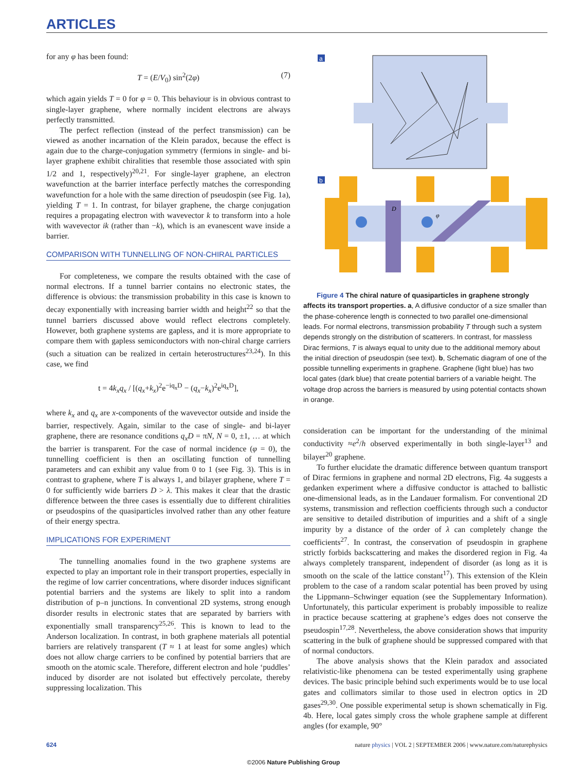ARTICLES
for any φ has been found:
T = (E/V<sub>0</sub>) sin<sup>2</sup>(2φ) (7)
which again yields T = 0 for φ = 0. This behaviour is in obvious contrast to single-layer graphene, where normally incident electrons are always perfectly transmitted.
The perfect reflection (instead of the perfect transmission) can be viewed as another incarnation of the Klein paradox, because the effect is again due to the charge-conjugation symmetry (fermions in single- and bi-layer graphene exhibit chiralities that resemble those associated with spin 1/2 and 1, respectively)<sup>20,21</sup>. For single-layer graphene, an electron wavefunction at the barrier interface perfectly matches the corresponding wavefunction for a hole with the same direction of pseudospin (see Fig. 1a), yielding T = 1. In contrast, for bilayer graphene, the charge conjugation requires a propagating electron with wavevector k to transform into a hole with wavevector ik (rather than −k), which is an evanescent wave inside a barrier.
COMPARISON WITH TUNNELLING OF NON-CHIRAL PARTICLES
For completeness, we compare the results obtained with the case of normal electrons. If a tunnel barrier contains no electronic states, the difference is obvious: the transmission probability in this case is known to decay exponentially with increasing barrier width and height<sup>22</sup> so that the tunnel barriers discussed above would reflect electrons completely. However, both graphene systems are gapless, and it is more appropriate to compare them with gapless semiconductors with non-chiral charge carriers (such a situation can be realized in certain heterostructures<sup>23,24</sup>). In this case, we find
t = 4k<sub>x</sub>q<sub>x</sub> / [(q<sub>x</sub>+k<sub>x</sub>)<sup>2</sup>e<sup>−iq<sub>x</sub>D</sup> − (q<sub>x</sub>−k<sub>x</sub>)<sup>2</sup>e<sup>iq<sub>x</sub>D</sup>],
where k<sub>x</sub> and q<sub>x</sub> are x-components of the wavevector outside and inside the barrier, respectively. Again, similar to the case of single- and bi-layer graphene, there are resonance conditions q<sub>x</sub>D = πN, N = 0, ±1, … at which the barrier is transparent. For the case of normal incidence (φ = 0), the tunnelling coefficient is then an oscillating function of tunnelling parameters and can exhibit any value from 0 to 1 (see Fig. 3). This is in contrast to graphene, where T is always 1, and bilayer graphene, where T = 0 for sufficiently wide barriers D > λ. This makes it clear that the drastic difference between the three cases is essentially due to different chiralities or pseudospins of the quasiparticles involved rather than any other feature of their energy spectra.
IMPLICATIONS FOR EXPERIMENT
The tunnelling anomalies found in the two graphene systems are expected to play an important role in their transport properties, especially in the regime of low carrier concentrations, where disorder induces significant potential barriers and the systems are likely to split into a random distribution of p–n junctions. In conventional 2D systems, strong enough disorder results in electronic states that are separated by barriers with exponentially small transparency<sup>25,26</sup>. This is known to lead to the Anderson localization. In contrast, in both graphene materials all potential barriers are relatively transparent (T ≈ 1 at least for some angles) which does not allow charge carriers to be confined by potential barriers that are smooth on the atomic scale. Therefore, different electron and hole ‘puddles’ induced by disorder are not isolated but effectively percolate, thereby suppressing localization. This
a
b
D
φ
Figure 4 The chiral nature of quasiparticles in graphene strongly affects its transport properties. a, A diffusive conductor of a size smaller than the phase-coherence length is connected to two parallel one-dimensional leads. For normal electrons, transmission probability T through such a system depends strongly on the distribution of scatterers. In contrast, for massless Dirac fermions, T is always equal to unity due to the additional memory about the initial direction of pseudospin (see text). b, Schematic diagram of one of the possible tunnelling experiments in graphene. Graphene (light blue) has two local gates (dark blue) that create potential barriers of a variable height. The voltage drop across the barriers is measured by using potential contacts shown in orange.
consideration can be important for the understanding of the minimal conductivity ≈e<sup>2</sup>/h observed experimentally in both single-layer<sup>13</sup> and bilayer<sup>20</sup> graphene.
To further elucidate the dramatic difference between quantum transport of Dirac fermions in graphene and normal 2D electrons, Fig. 4a suggests a gedanken experiment where a diffusive conductor is attached to ballistic one-dimensional leads, as in the Landauer formalism. For conventional 2D systems, transmission and reflection coefficients through such a conductor are sensitive to detailed distribution of impurities and a shift of a single impurity by a distance of the order of λ can completely change the coefficients<sup>27</sup>. In contrast, the conservation of pseudospin in graphene strictly forbids backscattering and makes the disordered region in Fig. 4a always completely transparent, independent of disorder (as long as it is smooth on the scale of the lattice constant<sup>17</sup>). This extension of the Klein problem to the case of a random scalar potential has been proved by using the Lippmann–Schwinger equation (see the Supplementary Information). Unfortunately, this particular experiment is probably impossible to realize in practice because scattering at graphene’s edges does not conserve the pseudospin<sup>17,28</sup>. Nevertheless, the above consideration shows that impurity scattering in the bulk of graphene should be suppressed compared with that of normal conductors.
The above analysis shows that the Klein paradox and associated relativistic-like phenomena can be tested experimentally using graphene devices. The basic principle behind such experiments would be to use local gates and collimators similar to those used in electron optics in 2D gases<sup>29,30</sup>. One possible experimental setup is shown schematically in Fig. 4b. Here, local gates simply cross the whole graphene sample at different angles (for example, 90°
624 nature physics | VOL 2 | SEPTEMBER 2006 | www.nature.com/naturephysics
©2006 Nature Publishing Group